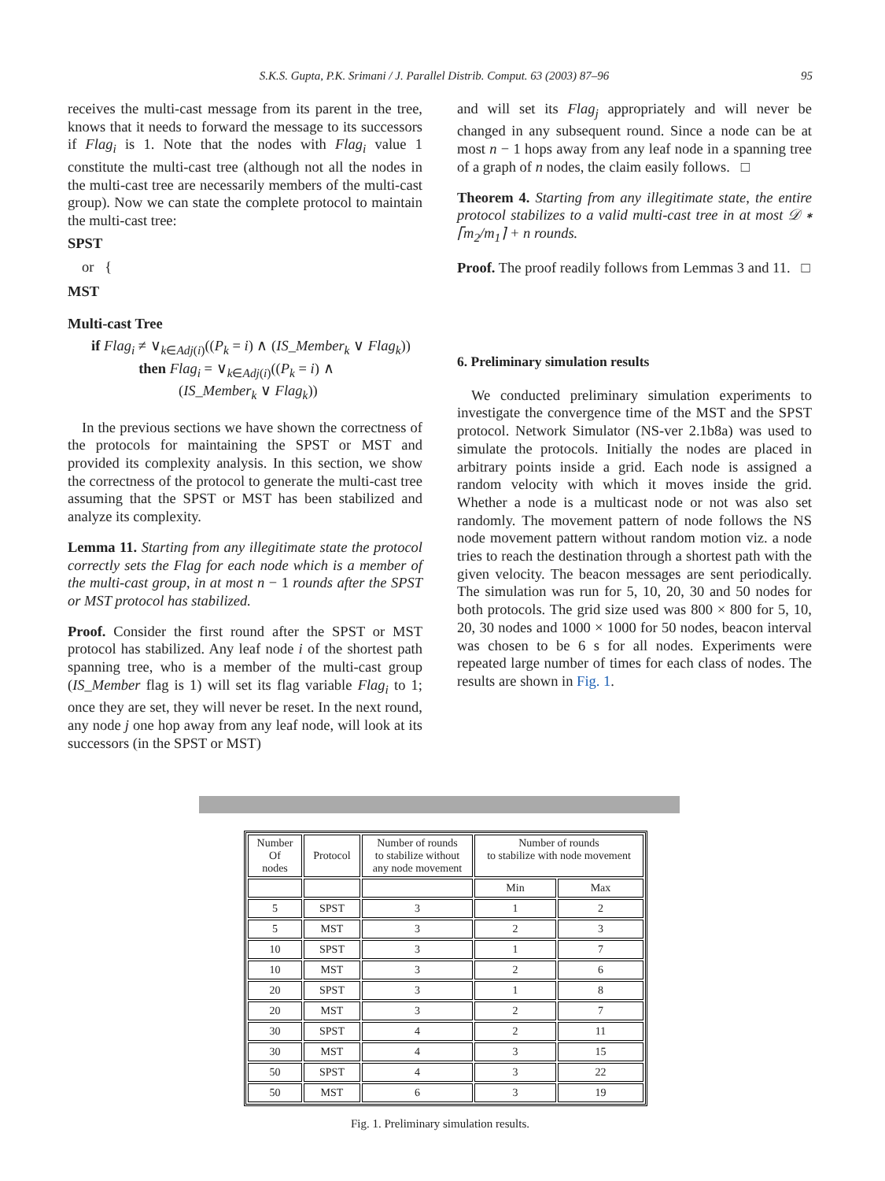S.K.S. Gupta, P.K. Srimani / J. Parallel Distrib. Comput. 63 (2003) 87–96 95
receives the multi-cast message from its parent in the tree, knows that it needs to forward the message to its successors if Flag<sub>i</sub> is 1. Note that the nodes with Flag<sub>i</sub> value 1 constitute the multi-cast tree (although not all the nodes in the multi-cast tree are necessarily members of the multi-cast group). Now we can state the complete protocol to maintain the multi-cast tree:
SPST
or {
MST
Multi-cast Tree
if Flag<sub>i</sub> ≠ ∨<sub>k∈Adj(i)</sub>((P<sub>k</sub> = i) ∧ (IS_Member<sub>k</sub> ∨ Flag<sub>k</sub>))
then Flag<sub>i</sub> = ∨<sub>k∈Adj(i)</sub>((P<sub>k</sub> = i) ∧
(IS_Member<sub>k</sub> ∨ Flag<sub>k</sub>))
In the previous sections we have shown the correctness of the protocols for maintaining the SPST or MST and provided its complexity analysis. In this section, we show the correctness of the protocol to generate the multi-cast tree assuming that the SPST or MST has been stabilized and analyze its complexity.
Lemma 11. Starting from any illegitimate state the protocol correctly sets the Flag for each node which is a member of the multi-cast group, in at most n − 1 rounds after the SPST or MST protocol has stabilized.
Proof. Consider the first round after the SPST or MST protocol has stabilized. Any leaf node i of the shortest path spanning tree, who is a member of the multi-cast group (IS_Member flag is 1) will set its flag variable Flag<sub>i</sub> to 1; once they are set, they will never be reset. In the next round, any node j one hop away from any leaf node, will look at its successors (in the SPST or MST)
and will set its Flag<sub>j</sub> appropriately and will never be changed in any subsequent round. Since a node can be at most n − 1 hops away from any leaf node in a spanning tree of a graph of n nodes, the claim easily follows. □
Theorem 4. Starting from any illegitimate state, the entire protocol stabilizes to a valid multi-cast tree in at most 𝒟 ∗ ⌈m<sub>2</sub>/m<sub>1</sub>⌉ + n rounds.
Proof. The proof readily follows from Lemmas 3 and 11. □
6. Preliminary simulation results
We conducted preliminary simulation experiments to investigate the convergence time of the MST and the SPST protocol. Network Simulator (NS-ver 2.1b8a) was used to simulate the protocols. Initially the nodes are placed in arbitrary points inside a grid. Each node is assigned a random velocity with which it moves inside the grid. Whether a node is a multicast node or not was also set randomly. The movement pattern of node follows the NS node movement pattern without random motion viz. a node tries to reach the destination through a shortest path with the given velocity. The beacon messages are sent periodically. The simulation was run for 5, 10, 20, 30 and 50 nodes for both protocols. The grid size used was 800 × 800 for 5, 10, 20, 30 nodes and 1000 × 1000 for 50 nodes, beacon interval was chosen to be 6 s for all nodes. Experiments were repeated large number of times for each class of nodes. The results are shown in Fig. 1.
| Number Of nodes | Protocol | Number of rounds to stabilize without any node movement | Number of rounds to stabilize with node movement | |
| | | | Min | Max |
| 5 | SPST | 3 | 1 | 2 |
| 5 | MST | 3 | 2 | 3 |
| 10 | SPST | 3 | 1 | 7 |
| 10 | MST | 3 | 2 | 6 |
| 20 | SPST | 3 | 1 | 8 |
| 20 | MST | 3 | 2 | 7 |
| 30 | SPST | 4 | 2 | 11 |
| 30 | MST | 4 | 3 | 15 |
| 50 | SPST | 4 | 3 | 22 |
| 50 | MST | 6 | 3 | 19 |
Fig. 1. Preliminary simulation results.